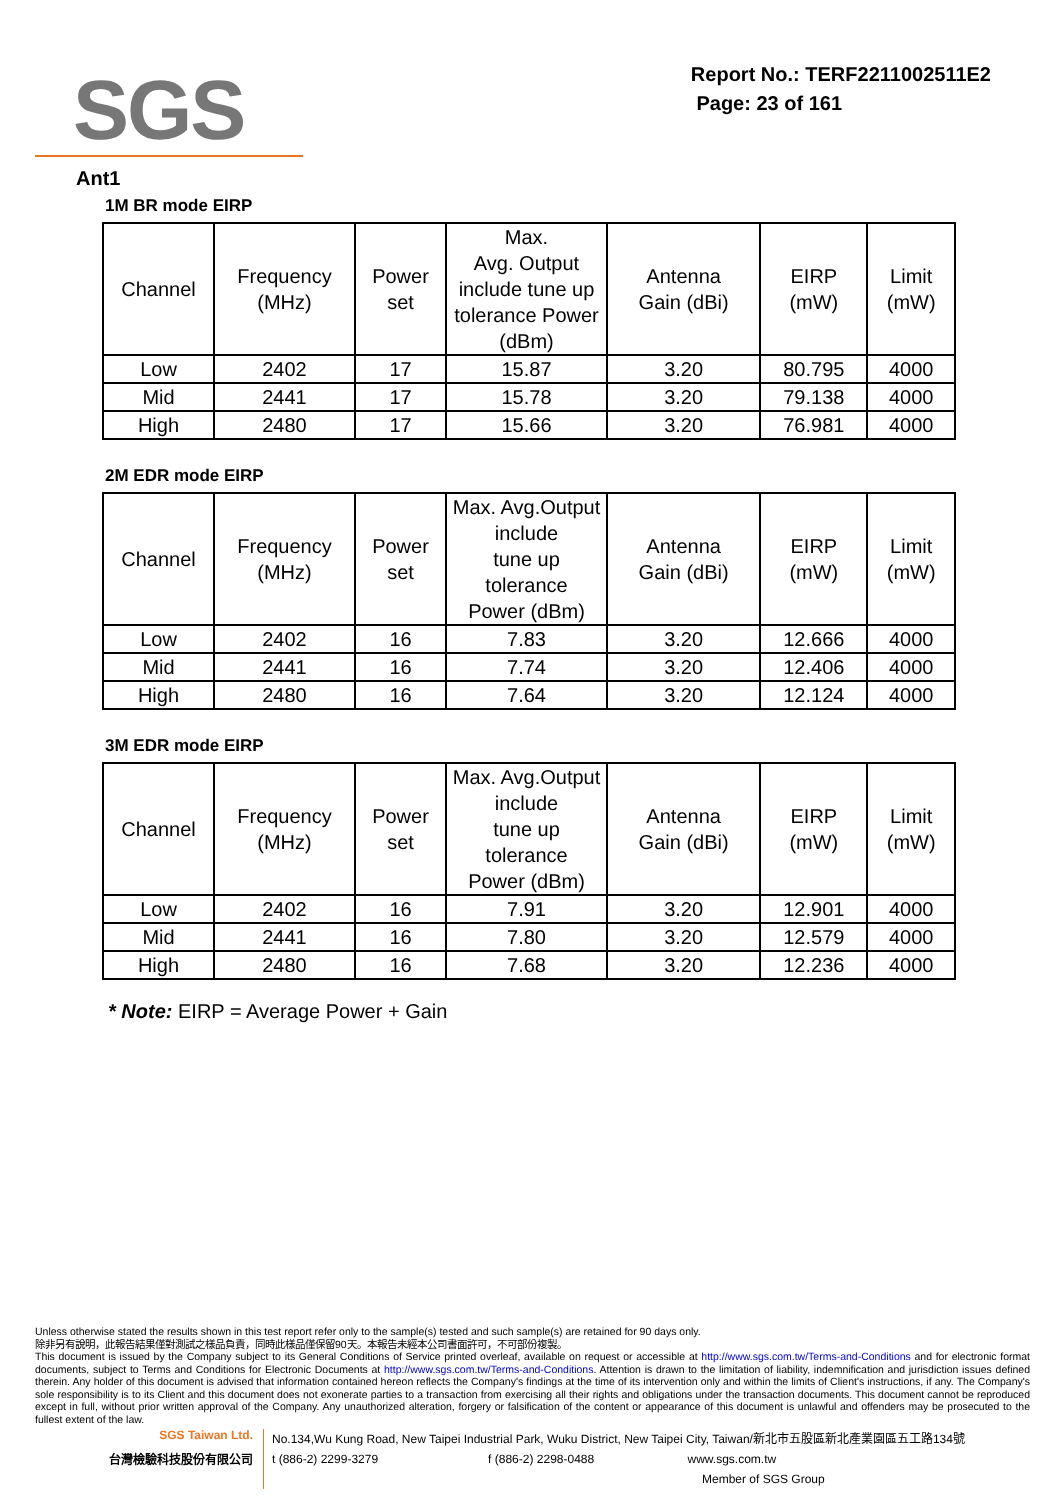SGS
Report No.: TERF2211002511E2
Page: 23 of 161
Ant1
1M BR mode EIRP
| Channel | Frequency (MHz) | Power set | Max. Avg. Output include tune up tolerance Power (dBm) | Antenna Gain (dBi) | EIRP (mW) | Limit (mW) |
| --- | --- | --- | --- | --- | --- | --- |
| Low | 2402 | 17 | 15.87 | 3.20 | 80.795 | 4000 |
| Mid | 2441 | 17 | 15.78 | 3.20 | 79.138 | 4000 |
| High | 2480 | 17 | 15.66 | 3.20 | 76.981 | 4000 |
2M EDR mode EIRP
| Channel | Frequency (MHz) | Power set | Max. Avg.Output include tune up tolerance Power (dBm) | Antenna Gain (dBi) | EIRP (mW) | Limit (mW) |
| --- | --- | --- | --- | --- | --- | --- |
| Low | 2402 | 16 | 7.83 | 3.20 | 12.666 | 4000 |
| Mid | 2441 | 16 | 7.74 | 3.20 | 12.406 | 4000 |
| High | 2480 | 16 | 7.64 | 3.20 | 12.124 | 4000 |
3M EDR mode EIRP
| Channel | Frequency (MHz) | Power set | Max. Avg.Output include tune up tolerance Power (dBm) | Antenna Gain (dBi) | EIRP (mW) | Limit (mW) |
| --- | --- | --- | --- | --- | --- | --- |
| Low | 2402 | 16 | 7.91 | 3.20 | 12.901 | 4000 |
| Mid | 2441 | 16 | 7.80 | 3.20 | 12.579 | 4000 |
| High | 2480 | 16 | 7.68 | 3.20 | 12.236 | 4000 |
* Note: EIRP = Average Power + Gain
Unless otherwise stated the results shown in this test report refer only to the sample(s) tested and such sample(s) are retained for 90 days only.
除非另有說明，此報告結果僅對測試之樣品負責，同時此樣品僅保留90天。本報告未經本公司書面許可，不可部份複製。
This document is issued by the Company subject to its General Conditions of Service printed overleaf, available on request or accessible at http://www.sgs.com.tw/Terms-and-Conditions and for electronic format documents, subject to Terms and Conditions for Electronic Documents at http://www.sgs.com.tw/Terms-and-Conditions. Attention is drawn to the limitation of liability, indemnification and jurisdiction issues defined therein. Any holder of this document is advised that information contained hereon reflects the Company's findings at the time of its intervention only and within the limits of Client's instructions, if any. The Company's sole responsibility is to its Client and this document does not exonerate parties to a transaction from exercising all their rights and obligations under the transaction documents. This document cannot be reproduced except in full, without prior written approval of the Company. Any unauthorized alteration, forgery or falsification of the content or appearance of this document is unlawful and offenders may be prosecuted to the fullest extent of the law.
SGS Taiwan Ltd.
台灣檢驗科技股份有限公司
No.134,Wu Kung Road, New Taipei Industrial Park, Wuku District, New Taipei City, Taiwan/新北市五股區新北產業園區五工路134號
t (886-2) 2299-3279 f (886-2) 2298-0488 www.sgs.com.tw
Member of SGS Group